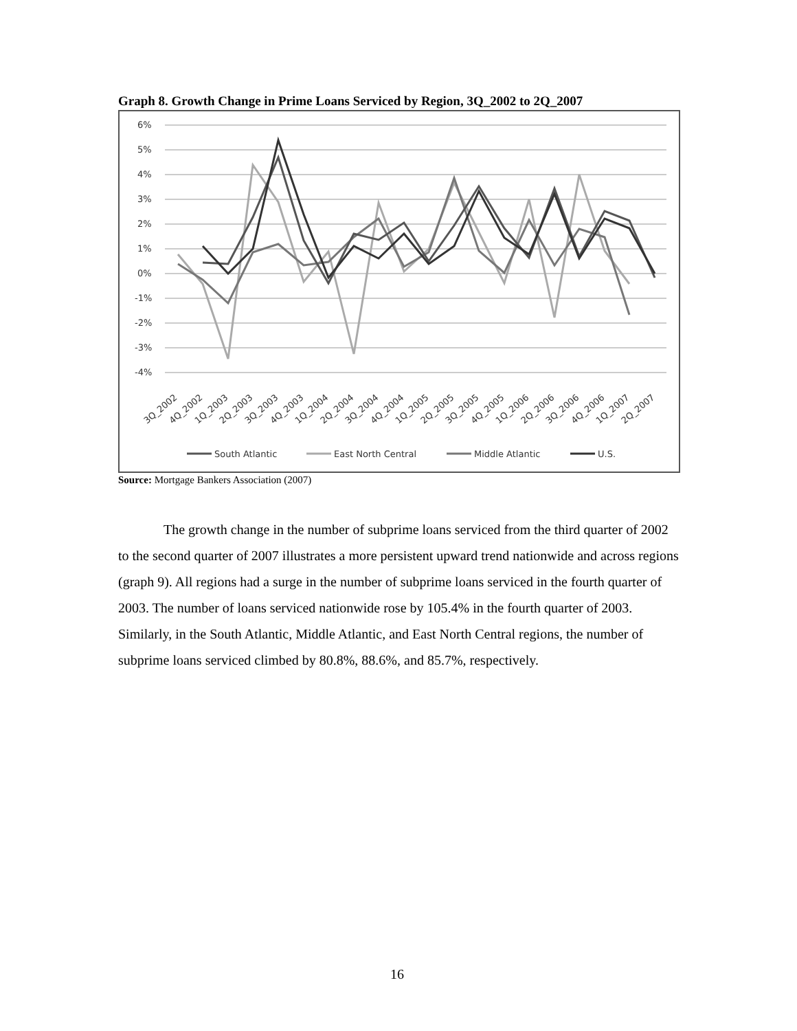Graph 8. Growth Change in Prime Loans Serviced by Region, 3Q_2002 to 2Q_2007
6%
5%
4%
3%
2%
1%
0%
-1%
-2%
-3%
-4%
3Q_2002
4Q_2002
1Q_2003
2Q_2003
3Q_2003
4Q_2003
1Q_2004
2Q_2004
3Q_2004
4Q_2004
1Q_2005
2Q_2005
3Q_2005
4Q_2005
1Q_2006
2Q_2006
3Q_2006
4Q_2006
1Q_2007
2Q_2007
South Atlantic
East North Central
Middle Atlantic
U.S.
Source: Mortgage Bankers Association (2007)
The growth change in the number of subprime loans serviced from the third quarter of 2002 to the second quarter of 2007 illustrates a more persistent upward trend nationwide and across regions (graph 9). All regions had a surge in the number of subprime loans serviced in the fourth quarter of 2003. The number of loans serviced nationwide rose by 105.4% in the fourth quarter of 2003. Similarly, in the South Atlantic, Middle Atlantic, and East North Central regions, the number of subprime loans serviced climbed by 80.8%, 88.6%, and 85.7%, respectively.
16